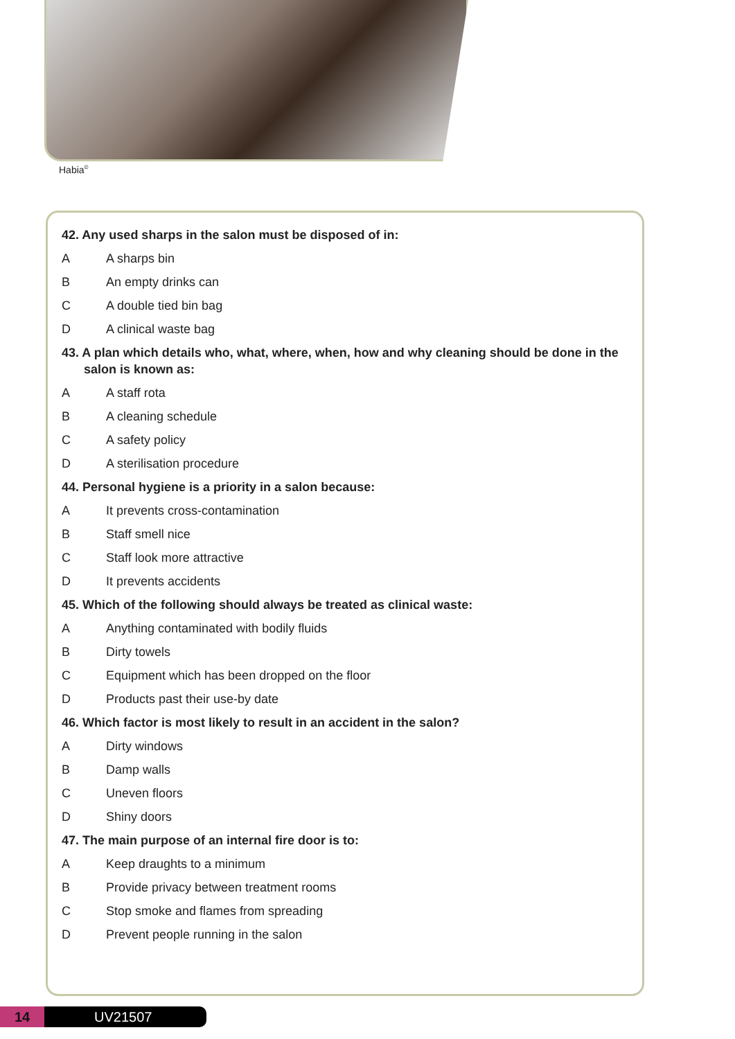Habia<sup>©</sup>
42. Any used sharps in the salon must be disposed of in:
A A sharps bin
B An empty drinks can
C A double tied bin bag
D A clinical waste bag
43. A plan which details who, what, where, when, how and why cleaning should be done in the salon is known as:
A A staff rota
B A cleaning schedule
C A safety policy
D A sterilisation procedure
44. Personal hygiene is a priority in a salon because:
A It prevents cross-contamination
B Staff smell nice
C Staff look more attractive
D It prevents accidents
45. Which of the following should always be treated as clinical waste:
A Anything contaminated with bodily fluids
B Dirty towels
C Equipment which has been dropped on the floor
D Products past their use-by date
46. Which factor is most likely to result in an accident in the salon?
A Dirty windows
B Damp walls
C Uneven floors
D Shiny doors
47. The main purpose of an internal fire door is to:
A Keep draughts to a minimum
B Provide privacy between treatment rooms
C Stop smoke and flames from spreading
D Prevent people running in the salon
14 UV21507